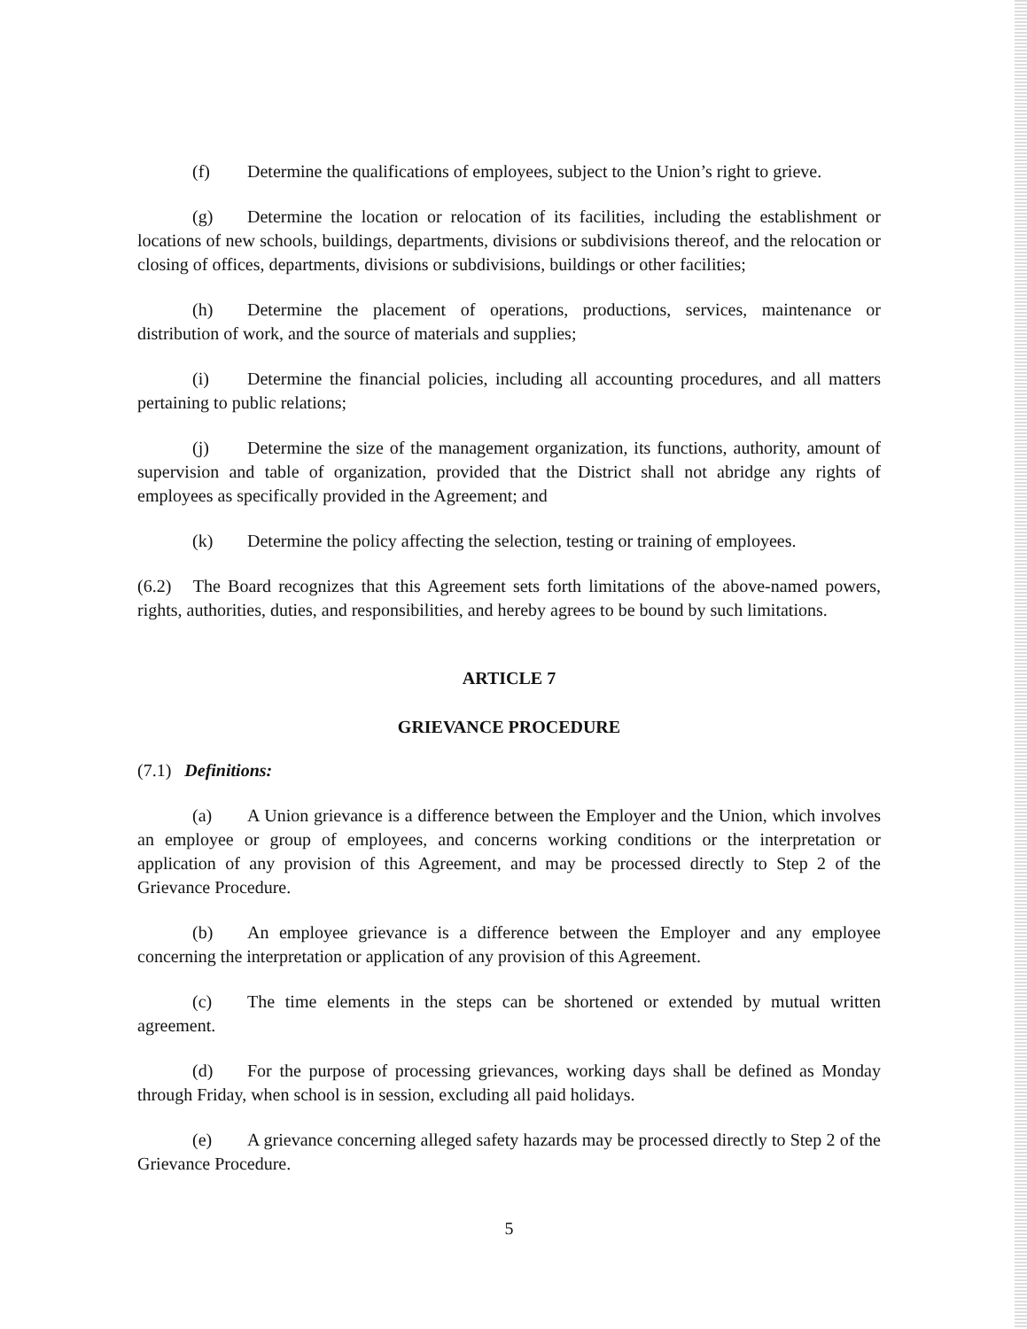(f) Determine the qualifications of employees, subject to the Union’s right to grieve.
(g) Determine the location or relocation of its facilities, including the establishment or locations of new schools, buildings, departments, divisions or subdivisions thereof, and the relocation or closing of offices, departments, divisions or subdivisions, buildings or other facilities;
(h) Determine the placement of operations, productions, services, maintenance or distribution of work, and the source of materials and supplies;
(i) Determine the financial policies, including all accounting procedures, and all matters pertaining to public relations;
(j) Determine the size of the management organization, its functions, authority, amount of supervision and table of organization, provided that the District shall not abridge any rights of employees as specifically provided in the Agreement; and
(k) Determine the policy affecting the selection, testing or training of employees.
(6.2) The Board recognizes that this Agreement sets forth limitations of the above-named powers, rights, authorities, duties, and responsibilities, and hereby agrees to be bound by such limitations.
ARTICLE 7
GRIEVANCE PROCEDURE
(7.1) Definitions:
(a) A Union grievance is a difference between the Employer and the Union, which involves an employee or group of employees, and concerns working conditions or the interpretation or application of any provision of this Agreement, and may be processed directly to Step 2 of the Grievance Procedure.
(b) An employee grievance is a difference between the Employer and any employee concerning the interpretation or application of any provision of this Agreement.
(c) The time elements in the steps can be shortened or extended by mutual written agreement.
(d) For the purpose of processing grievances, working days shall be defined as Monday through Friday, when school is in session, excluding all paid holidays.
(e) A grievance concerning alleged safety hazards may be processed directly to Step 2 of the Grievance Procedure.
5